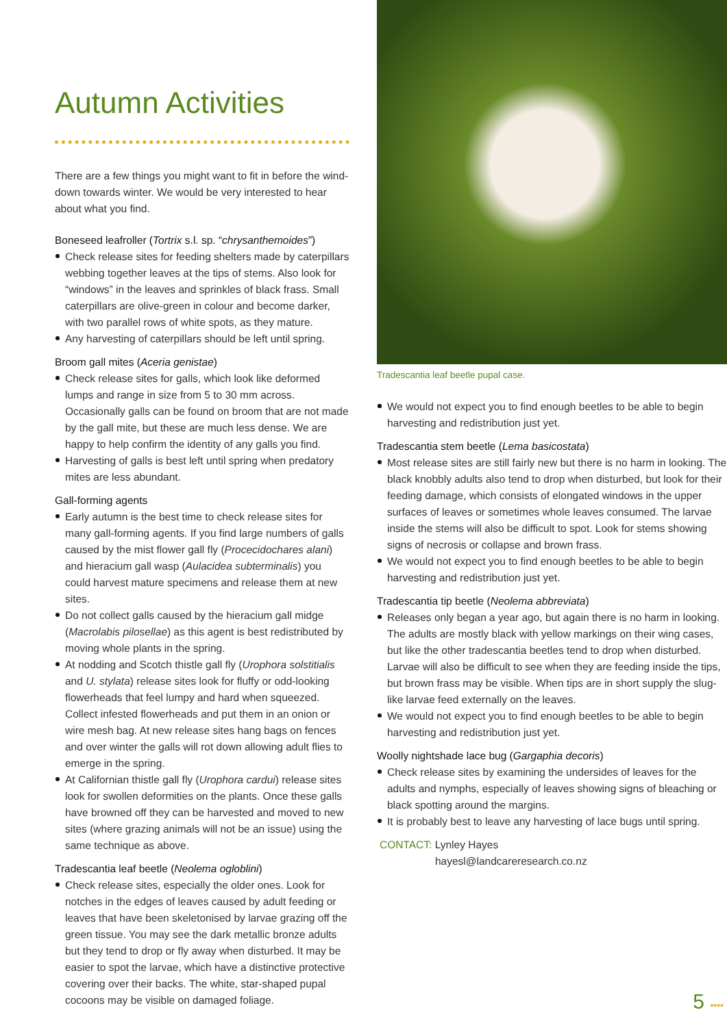Autumn Activities
There are a few things you might want to fit in before the wind-down towards winter. We would be very interested to hear about what you find.
Boneseed leafroller (Tortrix s.l. sp. “chrysanthemoides”)
Check release sites for feeding shelters made by caterpillars webbing together leaves at the tips of stems. Also look for “windows” in the leaves and sprinkles of black frass. Small caterpillars are olive-green in colour and become darker, with two parallel rows of white spots, as they mature.
Any harvesting of caterpillars should be left until spring.
Broom gall mites (Aceria genistae)
Check release sites for galls, which look like deformed lumps and range in size from 5 to 30 mm across. Occasionally galls can be found on broom that are not made by the gall mite, but these are much less dense. We are happy to help confirm the identity of any galls you find.
Harvesting of galls is best left until spring when predatory mites are less abundant.
Gall-forming agents
Early autumn is the best time to check release sites for many gall-forming agents. If you find large numbers of galls caused by the mist flower gall fly (Procecidochares alani) and hieracium gall wasp (Aulacidea subterminalis) you could harvest mature specimens and release them at new sites.
Do not collect galls caused by the hieracium gall midge (Macrolabis pilosellae) as this agent is best redistributed by moving whole plants in the spring.
At nodding and Scotch thistle gall fly (Urophora solstitialis and U. stylata) release sites look for fluffy or odd-looking flowerheads that feel lumpy and hard when squeezed. Collect infested flowerheads and put them in an onion or wire mesh bag. At new release sites hang bags on fences and over winter the galls will rot down allowing adult flies to emerge in the spring.
At Californian thistle gall fly (Urophora cardui) release sites look for swollen deformities on the plants. Once these galls have browned off they can be harvested and moved to new sites (where grazing animals will not be an issue) using the same technique as above.
Tradescantia leaf beetle (Neolema ogloblini)
Check release sites, especially the older ones. Look for notches in the edges of leaves caused by adult feeding or leaves that have been skeletonised by larvae grazing off the green tissue. You may see the dark metallic bronze adults but they tend to drop or fly away when disturbed. It may be easier to spot the larvae, which have a distinctive protective covering over their backs. The white, star-shaped pupal cocoons may be visible on damaged foliage.
Tradescantia leaf beetle pupal case.
We would not expect you to find enough beetles to be able to begin harvesting and redistribution just yet.
Tradescantia stem beetle (Lema basicostata)
Most release sites are still fairly new but there is no harm in looking. The black knobbly adults also tend to drop when disturbed, but look for their feeding damage, which consists of elongated windows in the upper surfaces of leaves or sometimes whole leaves consumed. The larvae inside the stems will also be difficult to spot. Look for stems showing signs of necrosis or collapse and brown frass.
We would not expect you to find enough beetles to be able to begin harvesting and redistribution just yet.
Tradescantia tip beetle (Neolema abbreviata)
Releases only began a year ago, but again there is no harm in looking. The adults are mostly black with yellow markings on their wing cases, but like the other tradescantia beetles tend to drop when disturbed. Larvae will also be difficult to see when they are feeding inside the tips, but brown frass may be visible. When tips are in short supply the slug-like larvae feed externally on the leaves.
We would not expect you to find enough beetles to be able to begin harvesting and redistribution just yet.
Woolly nightshade lace bug (Gargaphia decoris)
Check release sites by examining the undersides of leaves for the adults and nymphs, especially of leaves showing signs of bleaching or black spotting around the margins.
It is probably best to leave any harvesting of lace bugs until spring.
CONTACT: Lynley Hayes
hayesl@landcareresearch.co.nz
5 ••••